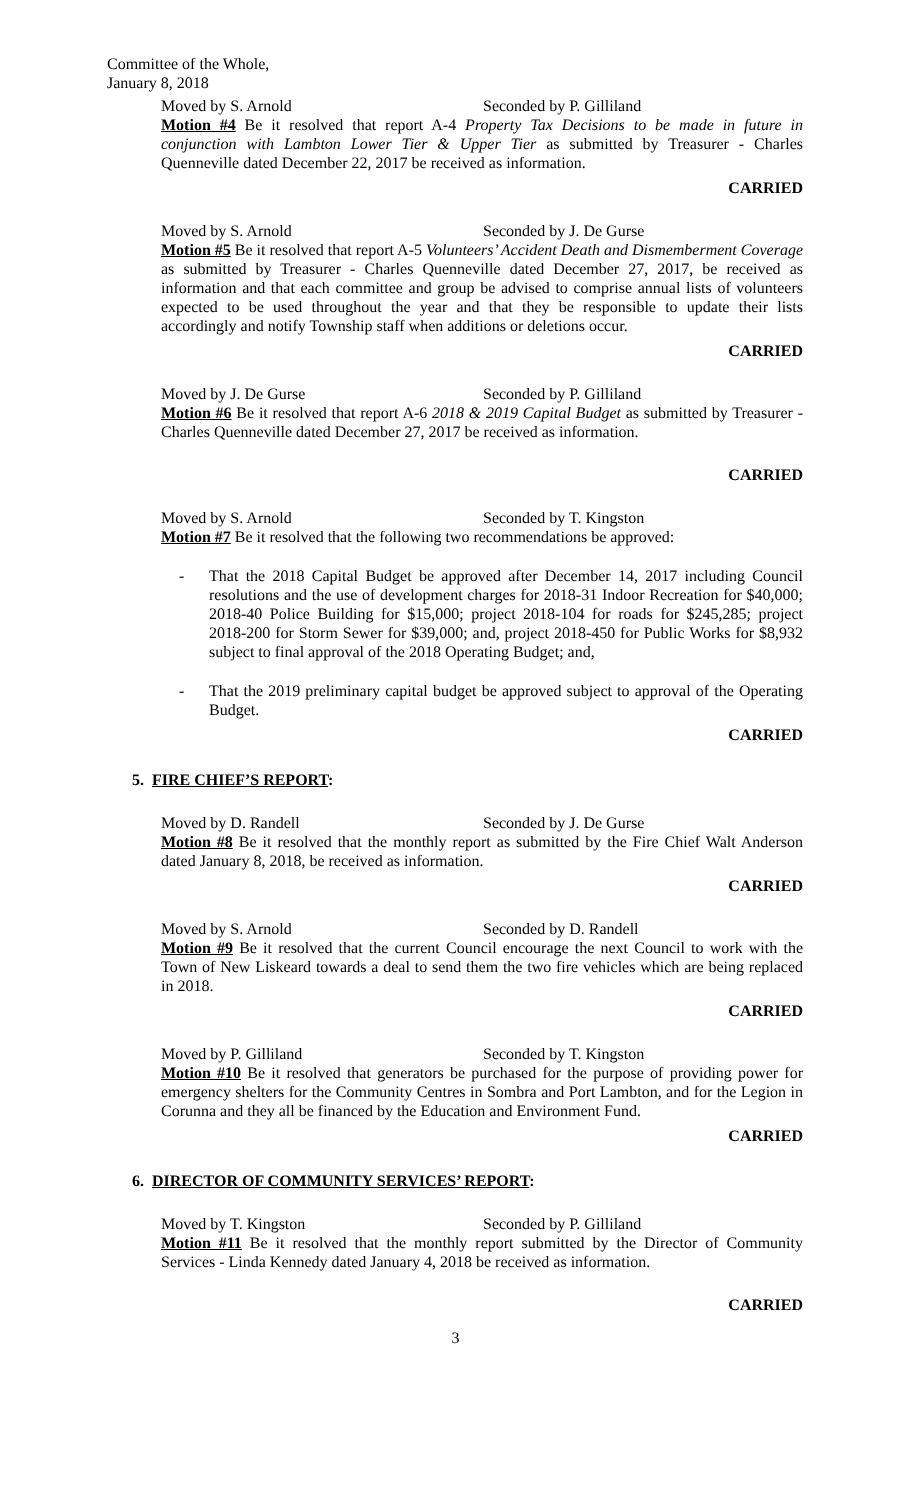Committee of the Whole,
January 8, 2018
Moved by S. Arnold Seconded by P. Gilliland
Motion #4 Be it resolved that report A-4 Property Tax Decisions to be made in future in conjunction with Lambton Lower Tier & Upper Tier as submitted by Treasurer - Charles Quenneville dated December 22, 2017 be received as information.
CARRIED
Moved by S. Arnold Seconded by J. De Gurse
Motion #5 Be it resolved that report A-5 Volunteers’ Accident Death and Dismemberment Coverage as submitted by Treasurer - Charles Quenneville dated December 27, 2017, be received as information and that each committee and group be advised to comprise annual lists of volunteers expected to be used throughout the year and that they be responsible to update their lists accordingly and notify Township staff when additions or deletions occur.
CARRIED
Moved by J. De Gurse Seconded by P. Gilliland
Motion #6 Be it resolved that report A-6 2018 & 2019 Capital Budget as submitted by Treasurer - Charles Quenneville dated December 27, 2017 be received as information.
CARRIED
Moved by S. Arnold Seconded by T. Kingston
Motion #7 Be it resolved that the following two recommendations be approved:
- That the 2018 Capital Budget be approved after December 14, 2017 including Council resolutions and the use of development charges for 2018-31 Indoor Recreation for $40,000; 2018-40 Police Building for $15,000; project 2018-104 for roads for $245,285; project 2018-200 for Storm Sewer for $39,000; and, project 2018-450 for Public Works for $8,932 subject to final approval of the 2018 Operating Budget; and,
- That the 2019 preliminary capital budget be approved subject to approval of the Operating Budget.
CARRIED
5. FIRE CHIEF’S REPORT:
Moved by D. Randell Seconded by J. De Gurse
Motion #8 Be it resolved that the monthly report as submitted by the Fire Chief Walt Anderson dated January 8, 2018, be received as information.
CARRIED
Moved by S. Arnold Seconded by D. Randell
Motion #9 Be it resolved that the current Council encourage the next Council to work with the Town of New Liskeard towards a deal to send them the two fire vehicles which are being replaced in 2018.
CARRIED
Moved by P. Gilliland Seconded by T. Kingston
Motion #10 Be it resolved that generators be purchased for the purpose of providing power for emergency shelters for the Community Centres in Sombra and Port Lambton, and for the Legion in Corunna and they all be financed by the Education and Environment Fund.
CARRIED
6. DIRECTOR OF COMMUNITY SERVICES’ REPORT:
Moved by T. Kingston Seconded by P. Gilliland
Motion #11 Be it resolved that the monthly report submitted by the Director of Community Services - Linda Kennedy dated January 4, 2018 be received as information.
CARRIED
3